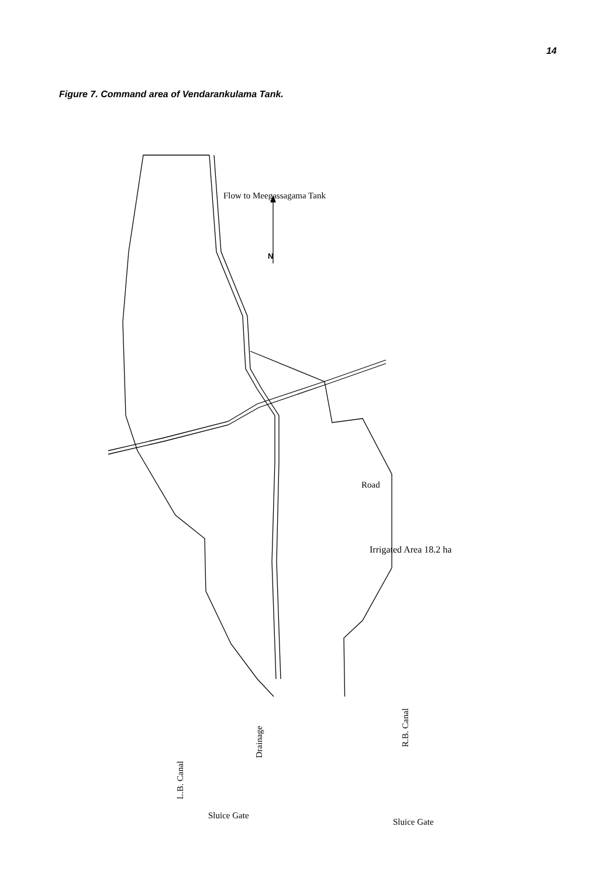14
Figure 7. Command area of Vendarankulama Tank.
Flow to Meegassagama Tank
N
Road
Irrigated Area 18.2 ha
L.B. Canal
Drainage
R.B. Canal
Sluice Gate
Sluice Gate